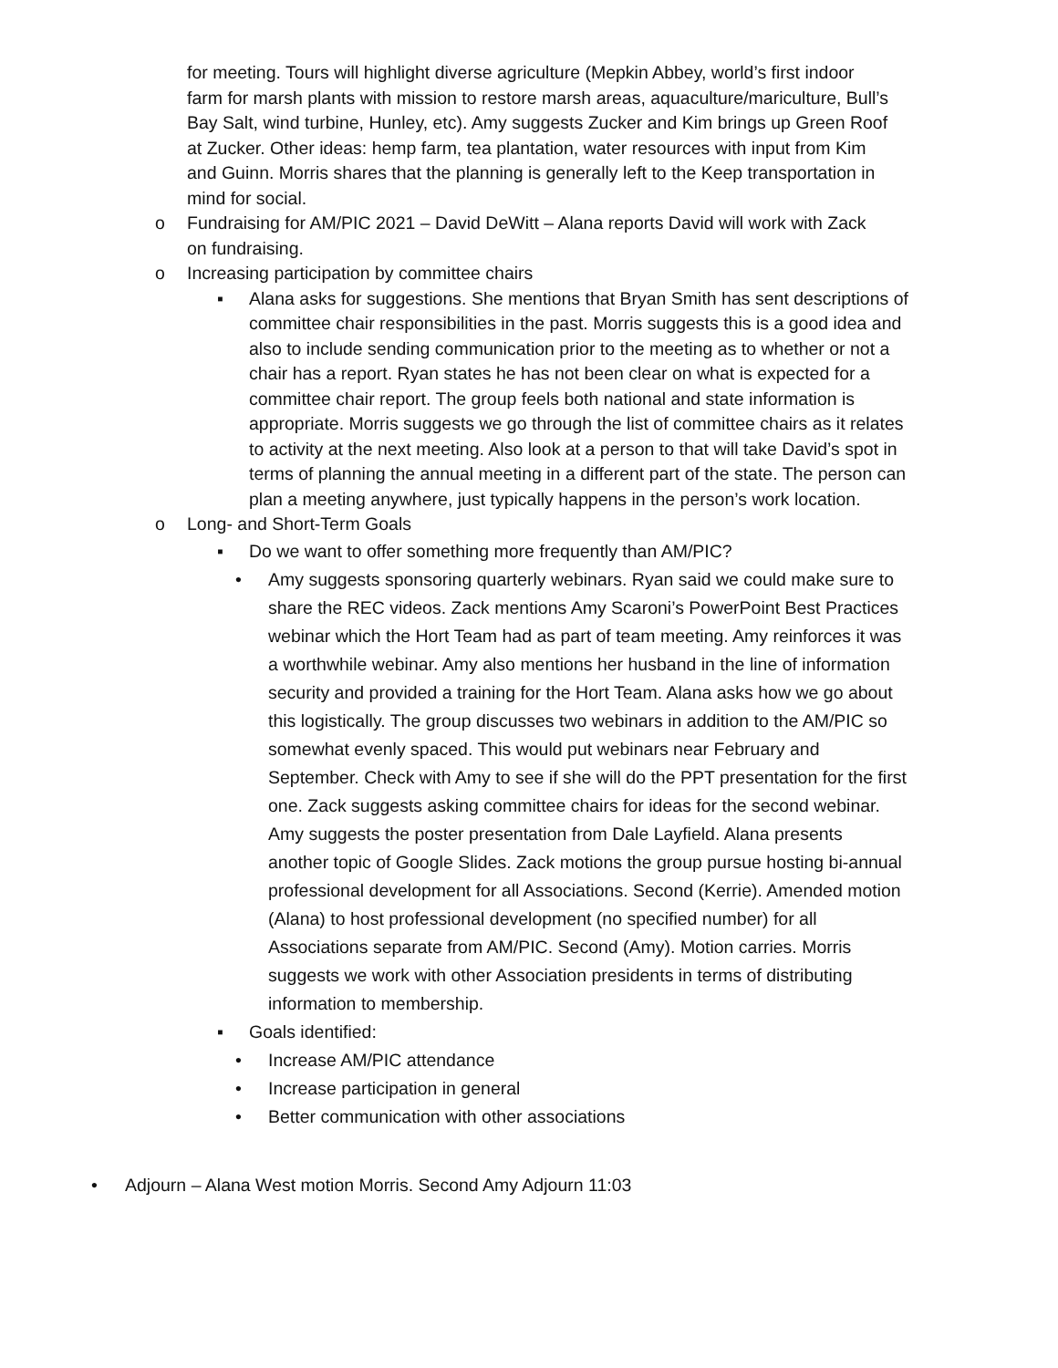for meeting. Tours will highlight diverse agriculture (Mepkin Abbey, world’s first indoor farm for marsh plants with mission to restore marsh areas, aquaculture/mariculture, Bull’s Bay Salt, wind turbine, Hunley, etc). Amy suggests Zucker and Kim brings up Green Roof at Zucker. Other ideas: hemp farm, tea plantation, water resources with input from Kim and Guinn. Morris shares that the planning is generally left to the Keep transportation in mind for social.
o Fundraising for AM/PIC 2021 – David DeWitt – Alana reports David will work with Zack on fundraising.
o Increasing participation by committee chairs
▪ Alana asks for suggestions. She mentions that Bryan Smith has sent descriptions of committee chair responsibilities in the past. Morris suggests this is a good idea and also to include sending communication prior to the meeting as to whether or not a chair has a report. Ryan states he has not been clear on what is expected for a committee chair report. The group feels both national and state information is appropriate. Morris suggests we go through the list of committee chairs as it relates to activity at the next meeting. Also look at a person to that will take David’s spot in terms of planning the annual meeting in a different part of the state. The person can plan a meeting anywhere, just typically happens in the person’s work location.
o Long- and Short-Term Goals
▪ Do we want to offer something more frequently than AM/PIC?
• Amy suggests sponsoring quarterly webinars. Ryan said we could make sure to share the REC videos. Zack mentions Amy Scaroni’s PowerPoint Best Practices webinar which the Hort Team had as part of team meeting. Amy reinforces it was a worthwhile webinar. Amy also mentions her husband in the line of information security and provided a training for the Hort Team. Alana asks how we go about this logistically. The group discusses two webinars in addition to the AM/PIC so somewhat evenly spaced. This would put webinars near February and September. Check with Amy to see if she will do the PPT presentation for the first one. Zack suggests asking committee chairs for ideas for the second webinar. Amy suggests the poster presentation from Dale Layfield. Alana presents another topic of Google Slides. Zack motions the group pursue hosting bi-annual professional development for all Associations. Second (Kerrie). Amended motion (Alana) to host professional development (no specified number) for all Associations separate from AM/PIC. Second (Amy). Motion carries. Morris suggests we work with other Association presidents in terms of distributing information to membership.
▪ Goals identified:
• Increase AM/PIC attendance
• Increase participation in general
• Better communication with other associations
• Adjourn – Alana West motion Morris. Second Amy Adjourn 11:03